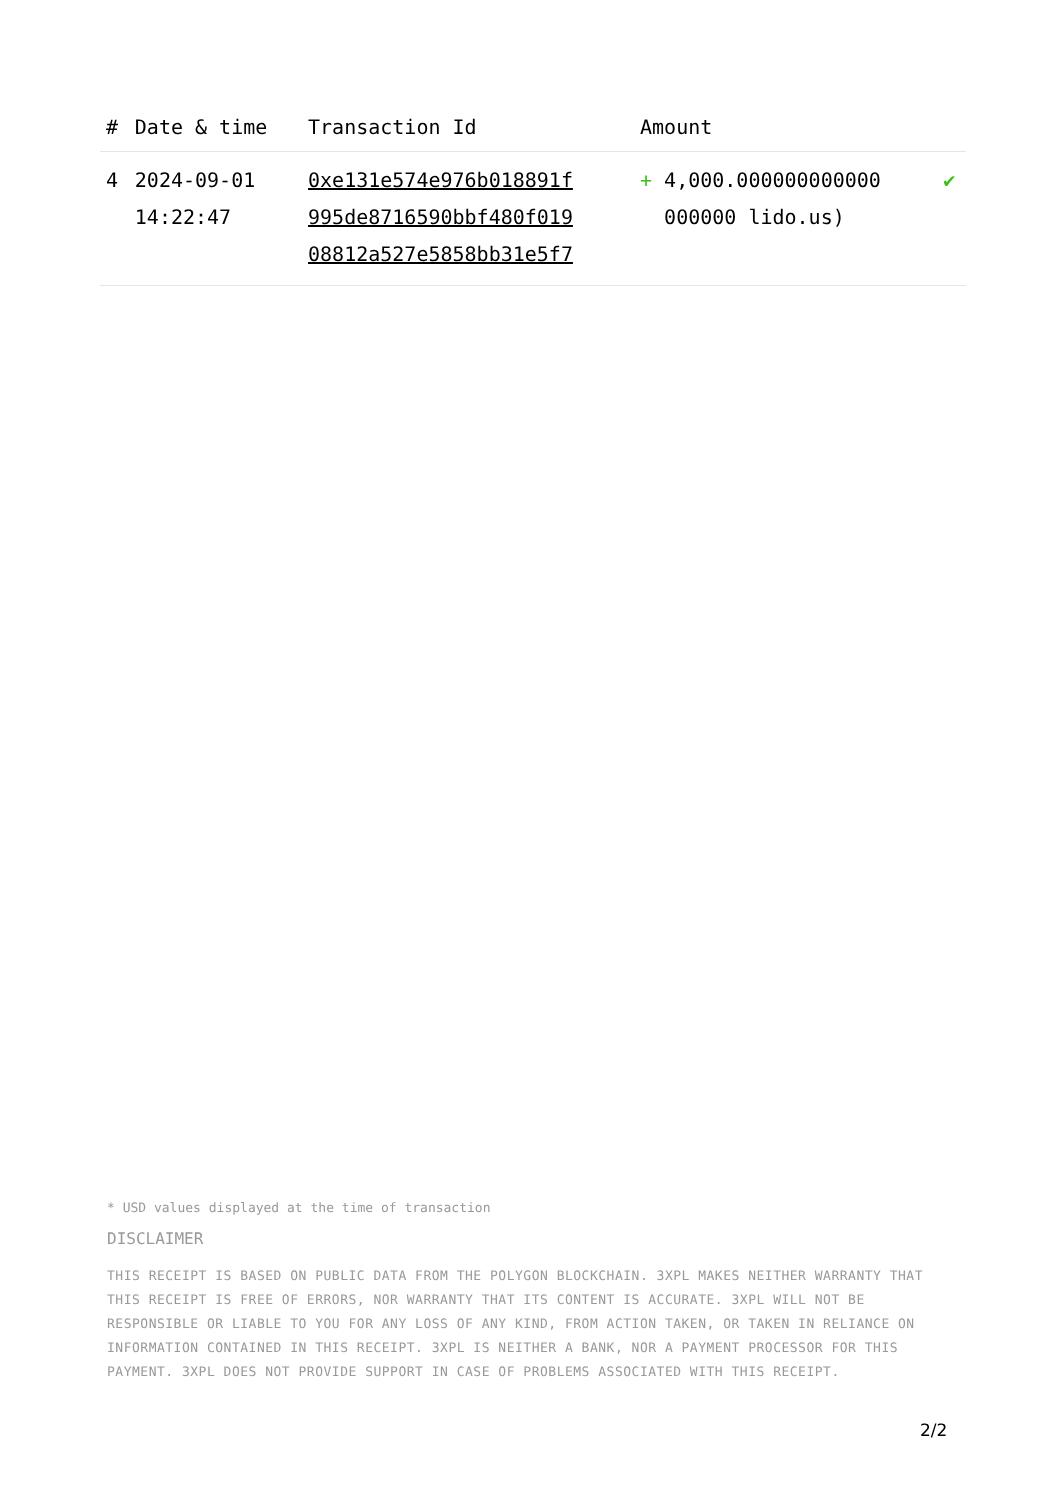| # | Date & time | Transaction Id | Amount | |
| --- | --- | --- | --- | --- |
| 4 | 2024-09-01 14:22:47 | 0xe131e574e976b018891f 995de8716590bbf480f019 08812a527e5858bb31e5f7 | + 4,000.000000000000 000000 lido.us) | ✔ |
* USD values displayed at the time of transaction
DISCLAIMER
THIS RECEIPT IS BASED ON PUBLIC DATA FROM THE POLYGON BLOCKCHAIN. 3XPL MAKES NEITHER WARRANTY THAT THIS RECEIPT IS FREE OF ERRORS, NOR WARRANTY THAT ITS CONTENT IS ACCURATE. 3XPL WILL NOT BE RESPONSIBLE OR LIABLE TO YOU FOR ANY LOSS OF ANY KIND, FROM ACTION TAKEN, OR TAKEN IN RELIANCE ON INFORMATION CONTAINED IN THIS RECEIPT. 3XPL IS NEITHER A BANK, NOR A PAYMENT PROCESSOR FOR THIS PAYMENT. 3XPL DOES NOT PROVIDE SUPPORT IN CASE OF PROBLEMS ASSOCIATED WITH THIS RECEIPT.
2/2